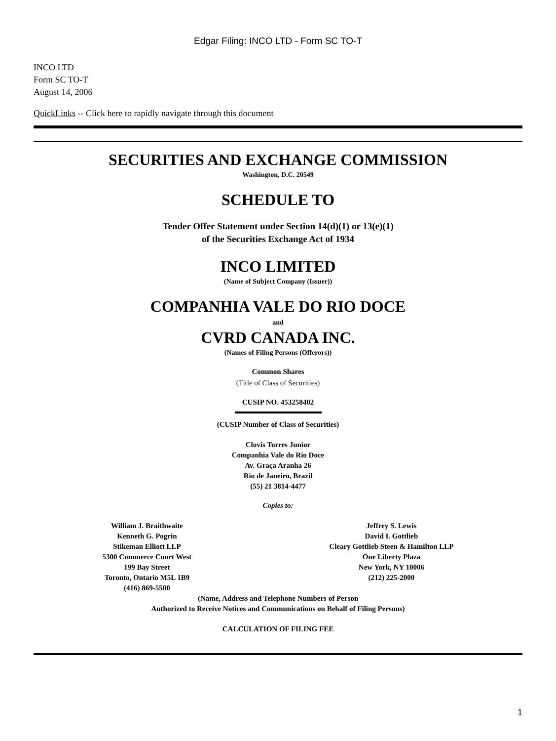Edgar Filing: INCO LTD - Form SC TO-T
INCO LTD
Form SC TO-T
August 14, 2006
QuickLinks -- Click here to rapidly navigate through this document
SECURITIES AND EXCHANGE COMMISSION
Washington, D.C. 20549
SCHEDULE TO
Tender Offer Statement under Section 14(d)(1) or 13(e)(1)
of the Securities Exchange Act of 1934
INCO LIMITED
(Name of Subject Company (Issuer))
COMPANHIA VALE DO RIO DOCE
and
CVRD CANADA INC.
(Names of Filing Persons (Offerors))
Common Shares
(Title of Class of Securities)
CUSIP NO. 453258402
(CUSIP Number of Class of Securities)
Clovis Torres Junior
Companhia Vale do Rio Doce
Av. Graça Aranha 26
Rio de Janeiro, Brazil
(55) 21 3814-4477
Copies to:
William J. Braithwaite
Kenneth G. Pogrin
Stikeman Elliott LLP
5300 Commerce Court West
199 Bay Street
Toronto, Ontario M5L 1B9
(416) 869-5500
Jeffrey S. Lewis
David I. Gottlieb
Cleary Gottlieb Steen & Hamilton LLP
One Liberty Plaza
New York, NY 10006
(212) 225-2000
(Name, Address and Telephone Numbers of Person
Authorized to Receive Notices and Communications on Behalf of Filing Persons)
CALCULATION OF FILING FEE
1